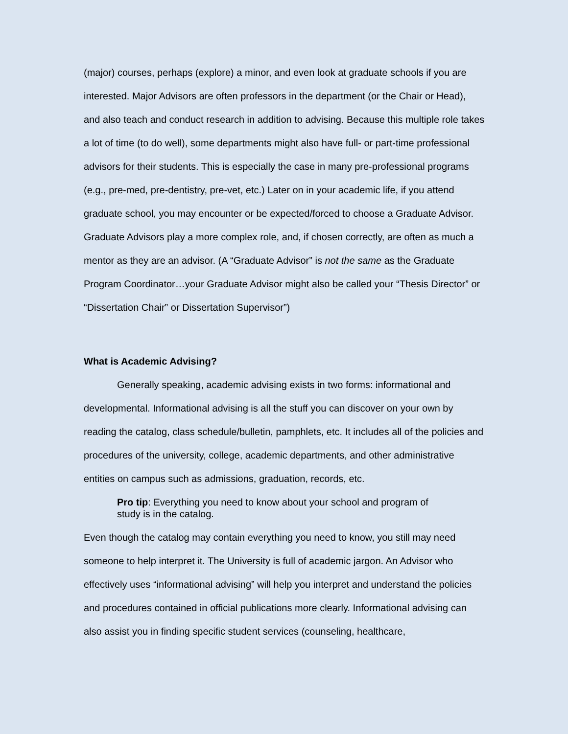(major) courses, perhaps (explore) a minor, and even look at graduate schools if you are interested. Major Advisors are often professors in the department (or the Chair or Head), and also teach and conduct research in addition to advising. Because this multiple role takes a lot of time (to do well), some departments might also have full- or part-time professional advisors for their students. This is especially the case in many pre-professional programs (e.g., pre-med, pre-dentistry, pre-vet, etc.) Later on in your academic life, if you attend graduate school, you may encounter or be expected/forced to choose a Graduate Advisor. Graduate Advisors play a more complex role, and, if chosen correctly, are often as much a mentor as they are an advisor. (A “Graduate Advisor” is not the same as the Graduate Program Coordinator…your Graduate Advisor might also be called your “Thesis Director” or “Dissertation Chair” or Dissertation Supervisor”)
What is Academic Advising?
Generally speaking, academic advising exists in two forms: informational and developmental. Informational advising is all the stuff you can discover on your own by reading the catalog, class schedule/bulletin, pamphlets, etc. It includes all of the policies and procedures of the university, college, academic departments, and other administrative entities on campus such as admissions, graduation, records, etc.
Pro tip: Everything you need to know about your school and program of study is in the catalog.
Even though the catalog may contain everything you need to know, you still may need someone to help interpret it. The University is full of academic jargon. An Advisor who effectively uses “informational advising” will help you interpret and understand the policies and procedures contained in official publications more clearly. Informational advising can also assist you in finding specific student services (counseling, healthcare,